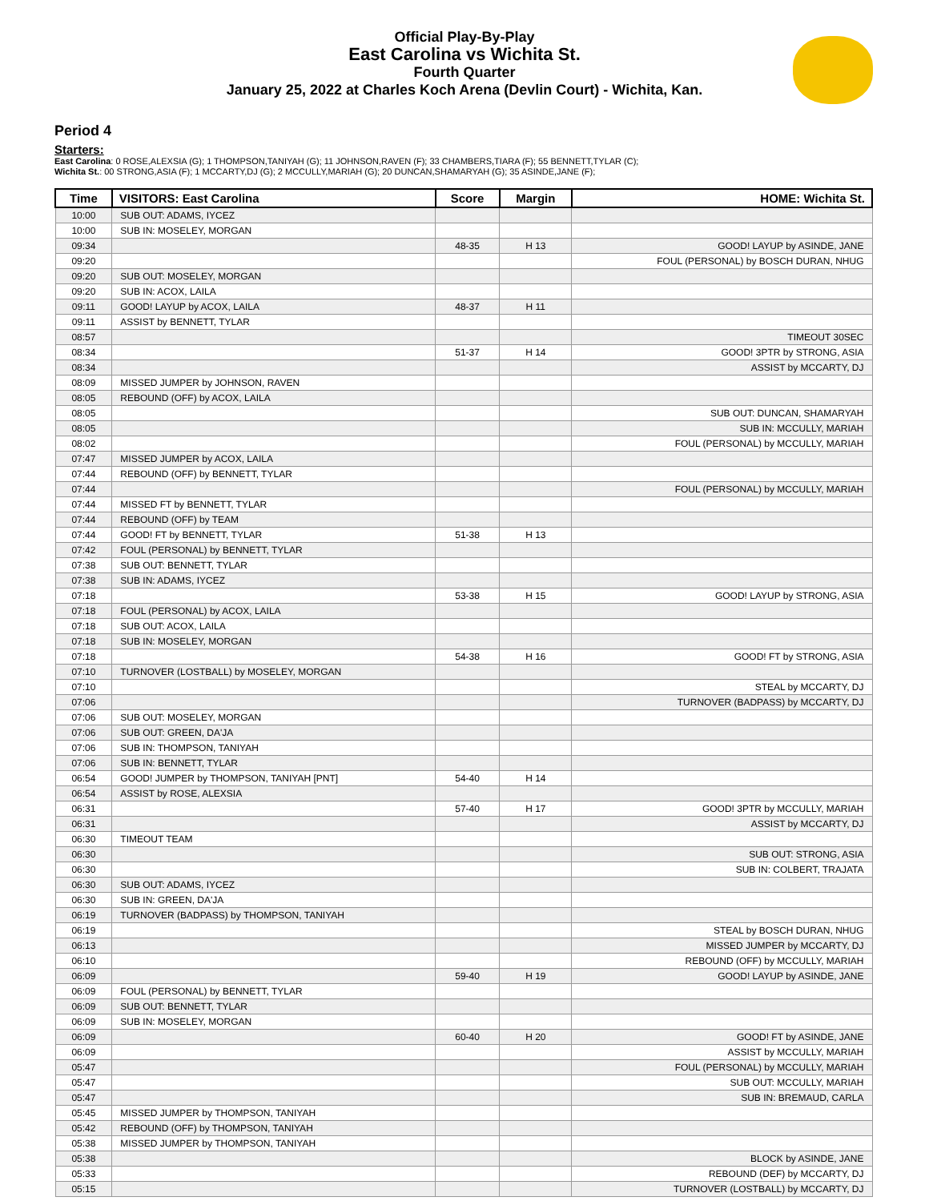Official Play-By-Play
East Carolina vs Wichita St.
Fourth Quarter
January 25, 2022 at Charles Koch Arena (Devlin Court) - Wichita, Kan.
Period 4
Starters:
East Carolina: 0 ROSE,ALEXSIA (G); 1 THOMPSON,TANIYAH (G); 11 JOHNSON,RAVEN (F); 33 CHAMBERS,TIARA (F); 55 BENNETT,TYLAR (C);
Wichita St.: 00 STRONG,ASIA (F); 1 MCCARTY,DJ (G); 2 MCCULLY,MARIAH (G); 20 DUNCAN,SHAMARYAH (G); 35 ASINDE,JANE (F);
| Time | VISITORS: East Carolina | Score | Margin | HOME: Wichita St. |
| --- | --- | --- | --- | --- |
| 10:00 | SUB OUT: ADAMS, IYCEZ | | | |
| 10:00 | SUB IN: MOSELEY, MORGAN | | | |
| 09:34 | | 48-35 | H 13 | GOOD! LAYUP by ASINDE, JANE |
| 09:20 | | | | FOUL (PERSONAL) by BOSCH DURAN, NHUG |
| 09:20 | SUB OUT: MOSELEY, MORGAN | | | |
| 09:20 | SUB IN: ACOX, LAILA | | | |
| 09:11 | GOOD! LAYUP by ACOX, LAILA | 48-37 | H 11 | |
| 09:11 | ASSIST by BENNETT, TYLAR | | | |
| 08:57 | | | | TIMEOUT 30SEC |
| 08:34 | | 51-37 | H 14 | GOOD! 3PTR by STRONG, ASIA |
| 08:34 | | | | ASSIST by MCCARTY, DJ |
| 08:09 | MISSED JUMPER by JOHNSON, RAVEN | | | |
| 08:05 | REBOUND (OFF) by ACOX, LAILA | | | |
| 08:05 | | | | SUB OUT: DUNCAN, SHAMARYAH |
| 08:05 | | | | SUB IN: MCCULLY, MARIAH |
| 08:02 | | | | FOUL (PERSONAL) by MCCULLY, MARIAH |
| 07:47 | MISSED JUMPER by ACOX, LAILA | | | |
| 07:44 | REBOUND (OFF) by BENNETT, TYLAR | | | |
| 07:44 | | | | FOUL (PERSONAL) by MCCULLY, MARIAH |
| 07:44 | MISSED FT by BENNETT, TYLAR | | | |
| 07:44 | REBOUND (OFF) by TEAM | | | |
| 07:44 | GOOD! FT by BENNETT, TYLAR | 51-38 | H 13 | |
| 07:42 | FOUL (PERSONAL) by BENNETT, TYLAR | | | |
| 07:38 | SUB OUT: BENNETT, TYLAR | | | |
| 07:38 | SUB IN: ADAMS, IYCEZ | | | |
| 07:18 | | 53-38 | H 15 | GOOD! LAYUP by STRONG, ASIA |
| 07:18 | FOUL (PERSONAL) by ACOX, LAILA | | | |
| 07:18 | SUB OUT: ACOX, LAILA | | | |
| 07:18 | SUB IN: MOSELEY, MORGAN | | | |
| 07:18 | | 54-38 | H 16 | GOOD! FT by STRONG, ASIA |
| 07:10 | TURNOVER (LOSTBALL) by MOSELEY, MORGAN | | | |
| 07:10 | | | | STEAL by MCCARTY, DJ |
| 07:06 | | | | TURNOVER (BADPASS) by MCCARTY, DJ |
| 07:06 | SUB OUT: MOSELEY, MORGAN | | | |
| 07:06 | SUB OUT: GREEN, DA'JA | | | |
| 07:06 | SUB IN: THOMPSON, TANIYAH | | | |
| 07:06 | SUB IN: BENNETT, TYLAR | | | |
| 06:54 | GOOD! JUMPER by THOMPSON, TANIYAH [PNT] | 54-40 | H 14 | |
| 06:54 | ASSIST by ROSE, ALEXSIA | | | |
| 06:31 | | 57-40 | H 17 | GOOD! 3PTR by MCCULLY, MARIAH |
| 06:31 | | | | ASSIST by MCCARTY, DJ |
| 06:30 | TIMEOUT TEAM | | | |
| 06:30 | | | | SUB OUT: STRONG, ASIA |
| 06:30 | | | | SUB IN: COLBERT, TRAJATA |
| 06:30 | SUB OUT: ADAMS, IYCEZ | | | |
| 06:30 | SUB IN: GREEN, DA'JA | | | |
| 06:19 | TURNOVER (BADPASS) by THOMPSON, TANIYAH | | | |
| 06:19 | | | | STEAL by BOSCH DURAN, NHUG |
| 06:13 | | | | MISSED JUMPER by MCCARTY, DJ |
| 06:10 | | | | REBOUND (OFF) by MCCULLY, MARIAH |
| 06:09 | | 59-40 | H 19 | GOOD! LAYUP by ASINDE, JANE |
| 06:09 | FOUL (PERSONAL) by BENNETT, TYLAR | | | |
| 06:09 | SUB OUT: BENNETT, TYLAR | | | |
| 06:09 | SUB IN: MOSELEY, MORGAN | | | |
| 06:09 | | 60-40 | H 20 | GOOD! FT by ASINDE, JANE |
| 06:09 | | | | ASSIST by MCCULLY, MARIAH |
| 05:47 | | | | FOUL (PERSONAL) by MCCULLY, MARIAH |
| 05:47 | | | | SUB OUT: MCCULLY, MARIAH |
| 05:47 | | | | SUB IN: BREMAUD, CARLA |
| 05:45 | MISSED JUMPER by THOMPSON, TANIYAH | | | |
| 05:42 | REBOUND (OFF) by THOMPSON, TANIYAH | | | |
| 05:38 | MISSED JUMPER by THOMPSON, TANIYAH | | | |
| 05:38 | | | | BLOCK by ASINDE, JANE |
| 05:33 | | | | REBOUND (DEF) by MCCARTY, DJ |
| 05:15 | | | | TURNOVER (LOSTBALL) by MCCARTY, DJ |